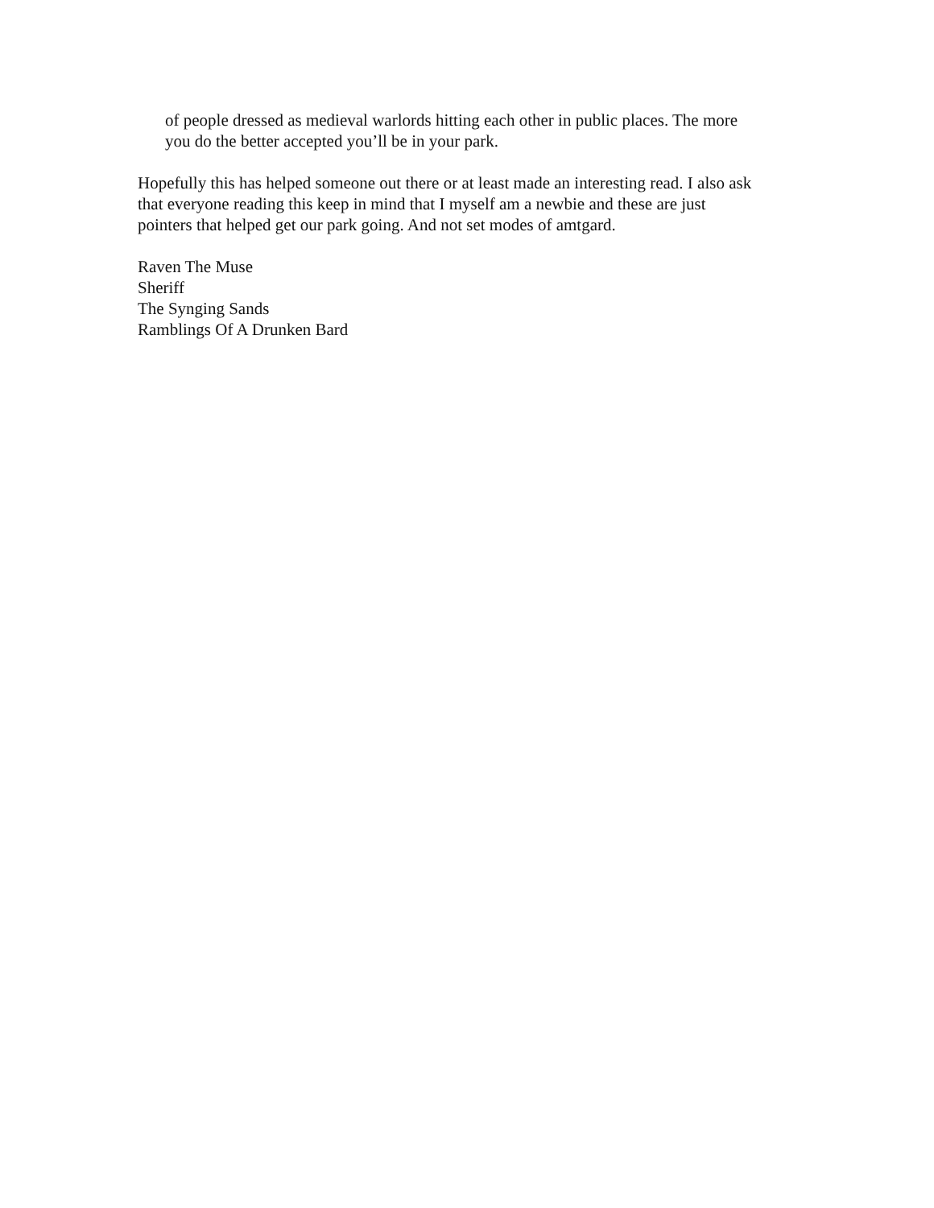of people dressed as medieval warlords hitting each other in public places. The more you do the better accepted you’ll be in your park.
Hopefully this has helped someone out there or at least made an interesting read. I also ask that everyone reading this keep in mind that I myself am a newbie and these are just pointers that helped get our park going. And not set modes of amtgard.
Raven The Muse
Sheriff
The Synging Sands
Ramblings Of A Drunken Bard